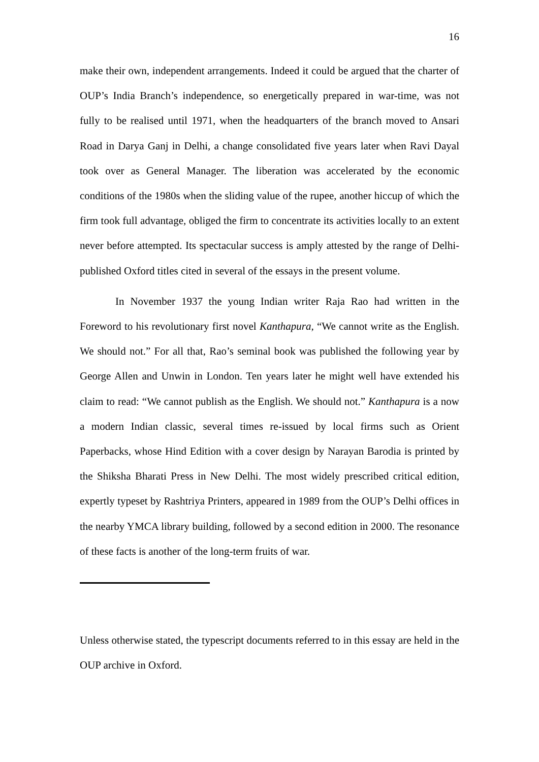16
make their own, independent arrangements. Indeed it could be argued that the charter of OUP’s India Branch’s independence, so energetically prepared in war-time, was not fully to be realised until 1971, when the headquarters of the branch moved to Ansari Road in Darya Ganj in Delhi, a change consolidated five years later when Ravi Dayal took over as General Manager. The liberation was accelerated by the economic conditions of the 1980s when the sliding value of the rupee, another hiccup of which the firm took full advantage, obliged the firm to concentrate its activities locally to an extent never before attempted. Its spectacular success is amply attested by the range of Delhi-published Oxford titles cited in several of the essays in the present volume.
In November 1937 the young Indian writer Raja Rao had written in the Foreword to his revolutionary first novel Kanthapura, “We cannot write as the English. We should not.” For all that, Rao’s seminal book was published the following year by George Allen and Unwin in London. Ten years later he might well have extended his claim to read: “We cannot publish as the English. We should not.” Kanthapura is a now a modern Indian classic, several times re-issued by local firms such as Orient Paperbacks, whose Hind Edition with a cover design by Narayan Barodia is printed by the Shiksha Bharati Press in New Delhi. The most widely prescribed critical edition, expertly typeset by Rashtriya Printers, appeared in 1989 from the OUP’s Delhi offices in the nearby YMCA library building, followed by a second edition in 2000. The resonance of these facts is another of the long-term fruits of war.
Unless otherwise stated, the typescript documents referred to in this essay are held in the OUP archive in Oxford.